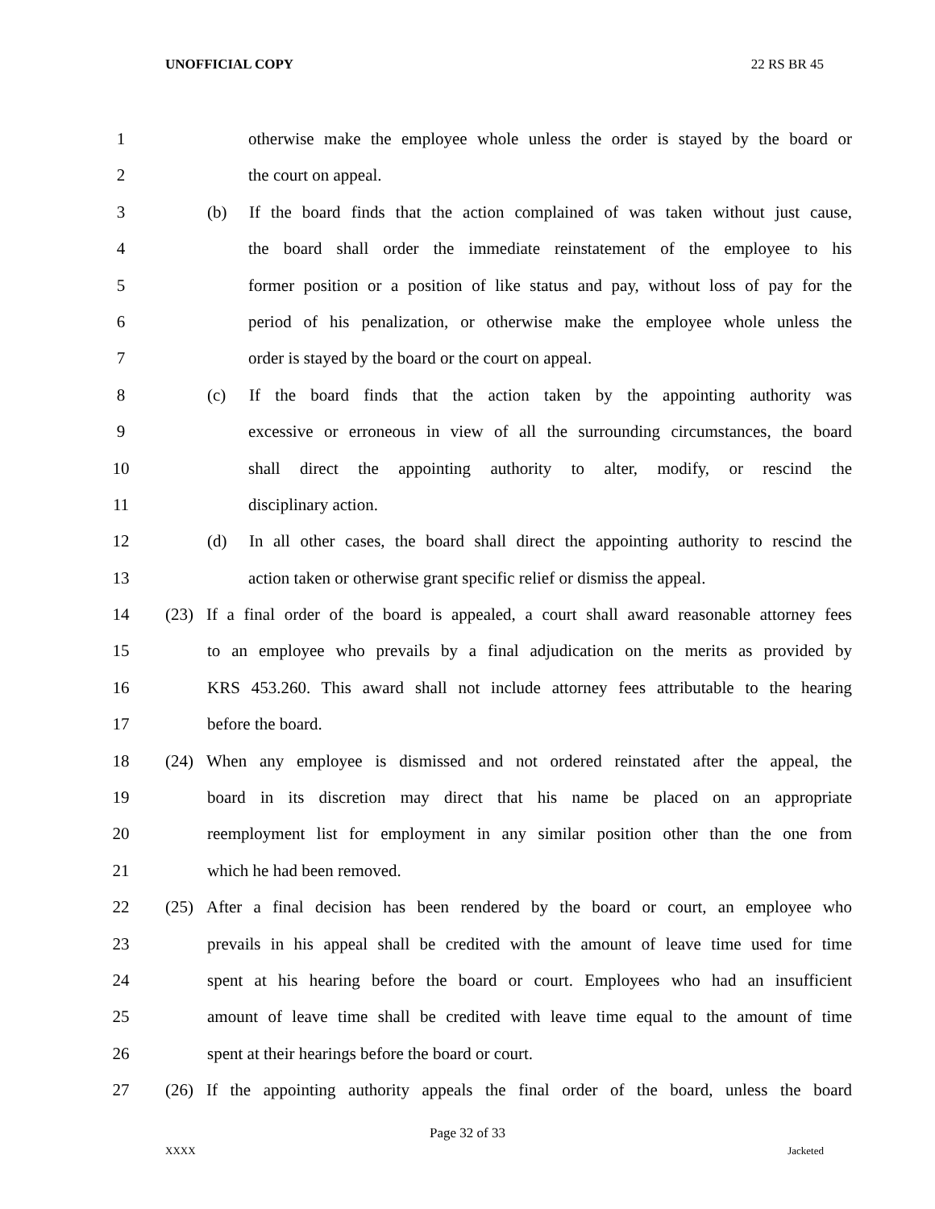UNOFFICIAL COPY 22 RS BR 45
1 otherwise make the employee whole unless the order is stayed by the board or
2 the court on appeal.
3 (b) If the board finds that the action complained of was taken without just cause,
4 the board shall order the immediate reinstatement of the employee to his
5 former position or a position of like status and pay, without loss of pay for the
6 period of his penalization, or otherwise make the employee whole unless the
7 order is stayed by the board or the court on appeal.
8 (c) If the board finds that the action taken by the appointing authority was
9 excessive or erroneous in view of all the surrounding circumstances, the board
10 shall direct the appointing authority to alter, modify, or rescind the
11 disciplinary action.
12 (d) In all other cases, the board shall direct the appointing authority to rescind the
13 action taken or otherwise grant specific relief or dismiss the appeal.
14 (23) If a final order of the board is appealed, a court shall award reasonable attorney fees
15 to an employee who prevails by a final adjudication on the merits as provided by
16 KRS 453.260. This award shall not include attorney fees attributable to the hearing
17 before the board.
18 (24) When any employee is dismissed and not ordered reinstated after the appeal, the
19 board in its discretion may direct that his name be placed on an appropriate
20 reemployment list for employment in any similar position other than the one from
21 which he had been removed.
22 (25) After a final decision has been rendered by the board or court, an employee who
23 prevails in his appeal shall be credited with the amount of leave time used for time
24 spent at his hearing before the board or court. Employees who had an insufficient
25 amount of leave time shall be credited with leave time equal to the amount of time
26 spent at their hearings before the board or court.
27 (26) If the appointing authority appeals the final order of the board, unless the board
Page 32 of 33
XXXX Jacketed